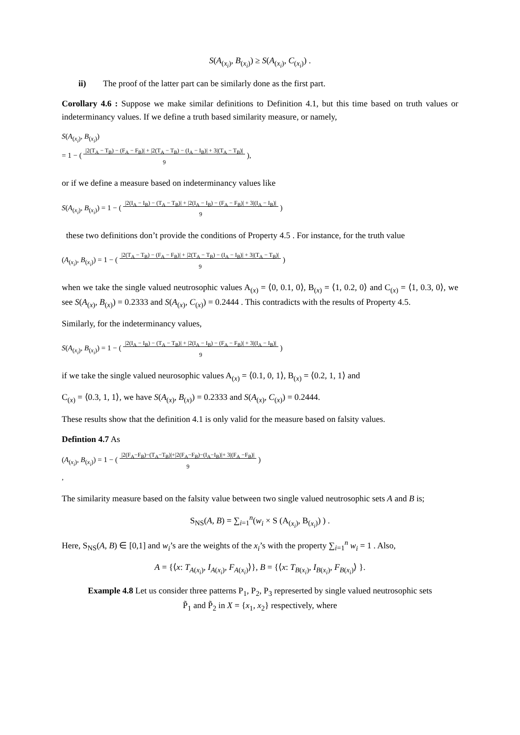S(A<sub>(x<sub>i</sub>)</sub>, B<sub>(x<sub>i</sub>)</sub>) ≥ S(A<sub>(x<sub>i</sub>)</sub>, C<sub>(x<sub>i</sub>)</sub>) .
ii) The proof of the latter part can be similarly done as the first part.
Corollary 4.6 : Suppose we make similar definitions to Definition 4.1, but this time based on truth values or indeterminancy values. If we define a truth based similarity measure, or namely,
S(A<sub>(x<sub>i</sub>)</sub>, B<sub>(x<sub>i</sub>)</sub>)
= 1 − ( |2(T<sub>A</sub> − T<sub>B</sub>) − (F<sub>A</sub> − F<sub>B</sub>)| + |2(T<sub>A</sub> − T<sub>B</sub>) − (I<sub>A</sub> − I<sub>B</sub>)| + 3|(T<sub>A</sub> − T<sub>B</sub>)|
9 ),
or if we define a measure based on indeterminancy values like
S(A<sub>(x<sub>i</sub>)</sub>, B<sub>(x<sub>i</sub>)</sub>) = 1 − ( |2(I<sub>A</sub> − I<sub>B</sub>) − (T<sub>A</sub> − T<sub>B</sub>)| + |2(I<sub>A</sub> − I<sub>B</sub>) − (F<sub>A</sub> − F<sub>B</sub>)| + 3|(I<sub>A</sub> − I<sub>B</sub>)|
9 )
these two definitions don’t provide the conditions of Property 4.5 . For instance, for the truth value
(A<sub>(x<sub>i</sub>)</sub>, B<sub>(x<sub>i</sub>)</sub>) = 1 − ( |2(T<sub>A</sub> − T<sub>B</sub>) − (F<sub>A</sub> − F<sub>B</sub>)| + |2(T<sub>A</sub> − T<sub>B</sub>) − (I<sub>A</sub> − I<sub>B</sub>)| + 3|(T<sub>A</sub> − T<sub>B</sub>)|
9 )
when we take the single valued neutrosophic values A<sub>(x)</sub> = ⟨0, 0.1, 0⟩, B<sub>(x)</sub> = ⟨1, 0.2, 0⟩ and C<sub>(x)</sub> = ⟨1, 0.3, 0⟩, we see S(A<sub>(x)</sub>, B<sub>(x)</sub>) = 0.2333 and S(A<sub>(x)</sub>, C<sub>(x)</sub>) = 0.2444 . This contradicts with the results of Property 4.5.
Similarly, for the indeterminancy values,
S(A<sub>(x<sub>i</sub>)</sub>, B<sub>(x<sub>i</sub>)</sub>) = 1 − ( |2(I<sub>A</sub> − I<sub>B</sub>) − (T<sub>A</sub> − T<sub>B</sub>)| + |2(I<sub>A</sub> − I<sub>B</sub>) − (F<sub>A</sub> − F<sub>B</sub>)| + 3|(I<sub>A</sub> − I<sub>B</sub>)|
9 )
if we take the single valued neurosophic values A<sub>(x)</sub> = ⟨0.1, 0, 1⟩, B<sub>(x)</sub> = ⟨0.2, 1, 1⟩ and
C<sub>(x)</sub> = ⟨0.3, 1, 1⟩, we have S(A<sub>(x)</sub>, B<sub>(x)</sub>) = 0.2333 and S(A<sub>(x)</sub>, C<sub>(x)</sub>) = 0.2444.
These results show that the definition 4.1 is only valid for the measure based on falsity values.
Defintion 4.7 As
(A<sub>(x<sub>i</sub>)</sub>, B<sub>(x<sub>i</sub>)</sub>) = 1 − ( |2(F<sub>A</sub>−F<sub>B</sub>)−(T<sub>A</sub>−T<sub>B</sub>)|+|2(F<sub>A</sub>−F<sub>B</sub>)−(I<sub>A</sub>−I<sub>B</sub>)|+ 3|(F<sub>A</sub> −F<sub>B</sub>)|
9 )
,
The similarity measure based on the falsity value between two single valued neutrosophic sets A and B is;
S<sub>NS</sub>(A, B) = ∑<sub>i=1</sub><sup>n</sup>(w<sub>i</sub> × S (A<sub>(x<sub>i</sub>)</sub>, B<sub>(x<sub>i</sub>)</sub>) ) .
Here, S<sub>NS</sub>(A, B) ∈ [0,1] and w<sub>i</sub>’s are the weights of the x<sub>i</sub>’s with the property ∑<sub>i=1</sub><sup>n</sup> w<sub>i</sub> = 1 . Also,
A = {⟨x: T<sub>A(x<sub>i</sub>)</sub>, I<sub>A(x<sub>i</sub>)</sub>, F<sub>A(x<sub>i</sub>)</sub>⟩}, B = {⟨x: T<sub>B(x<sub>i</sub>)</sub>, I<sub>B(x<sub>i</sub>)</sub>, F<sub>B(x<sub>i</sub>)</sub>⟩ }.
Example 4.8 Let us consider three patterns P<sub>1</sub>, P<sub>2</sub>, P<sub>3</sub> represerted by single valued neutrosophic sets
P̃<sub>1</sub> and P̃<sub>2</sub> in X = {x<sub>1</sub>, x<sub>2</sub>} respectively, where